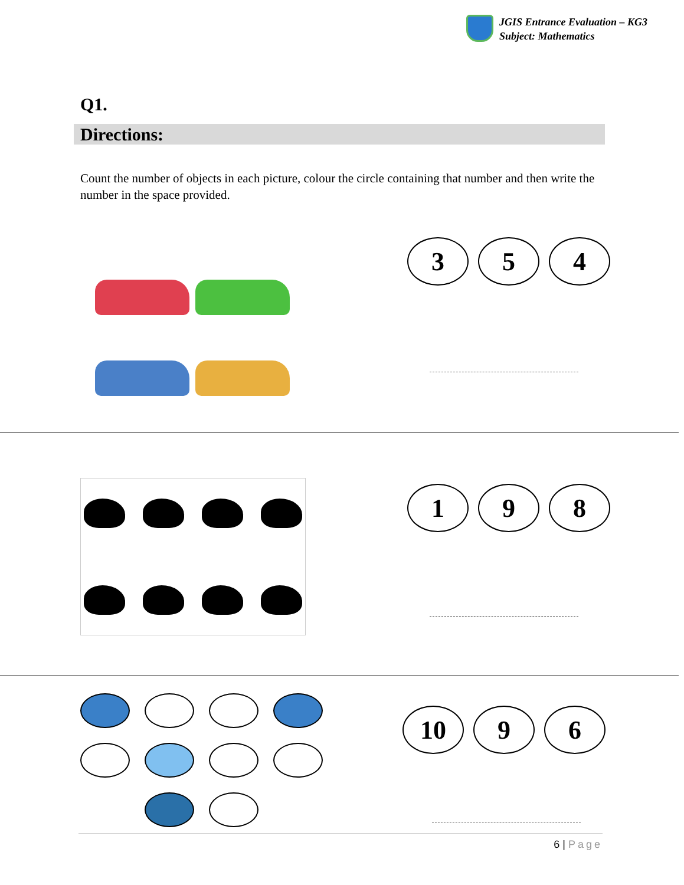JGIS Entrance Evaluation – KG3
Subject: Mathematics
Q1.
Directions:
Count the number of objects in each picture, colour the circle containing that number and then write the number in the space provided.
3 5 4
1 9 8
10 9 6
6 | Page